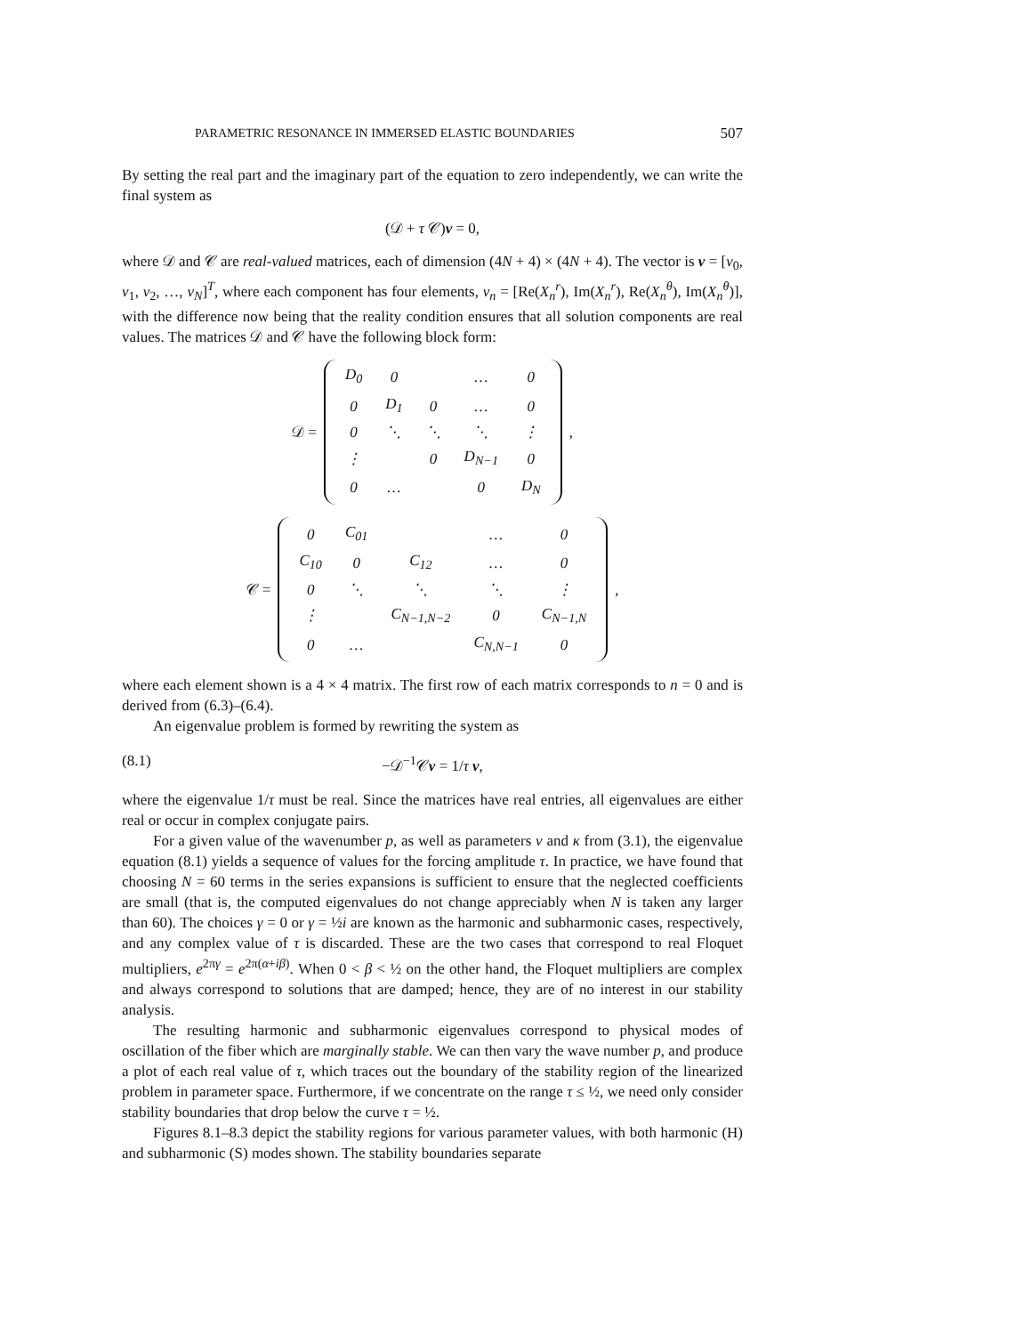PARAMETRIC RESONANCE IN IMMERSED ELASTIC BOUNDARIES 507
By setting the real part and the imaginary part of the equation to zero independently, we can write the final system as
(𝒟 + τ 𝒞)v = 0,
where 𝒟 and 𝒞 are real-valued matrices, each of dimension (4N + 4) × (4N + 4). The vector is v = [v<sub>0</sub>, v<sub>1</sub>, v<sub>2</sub>, …, v<sub>N</sub>]<sup>T</sup>, where each component has four elements, v<sub>n</sub> = [Re(X<sub>n</sub><sup>r</sup>), Im(X<sub>n</sub><sup>r</sup>), Re(X<sub>n</sub><sup>θ</sup>), Im(X<sub>n</sub><sup>θ</sup>)], with the difference now being that the reality condition ensures that all solution components are real values. The matrices 𝒟 and 𝒞 have the following block form:
𝒟 =
| D<sub>0</sub> | 0 | | … | 0 |
| 0 | D<sub>1</sub> | 0 | … | 0 |
| 0 | ⋱ | ⋱ | ⋱ | ⋮ |
| ⋮ | | 0 | D<sub>N−1</sub> | 0 |
| 0 | … | | 0 | D<sub>N</sub> |
,
𝒞 =
| 0 | C<sub>01</sub> | | … | 0 |
| C<sub>10</sub> | 0 | C<sub>12</sub> | … | 0 |
| 0 | ⋱ | ⋱ | ⋱ | ⋮ |
| ⋮ | | C<sub>N−1,N−2</sub> | 0 | C<sub>N−1,N</sub> |
| 0 | … | | C<sub>N,N−1</sub> | 0 |
,
where each element shown is a 4 × 4 matrix. The first row of each matrix corresponds to n = 0 and is derived from (6.3)–(6.4).
An eigenvalue problem is formed by rewriting the system as
(8.1) −𝒟<sup>−1</sup>𝒞v = 1/τ v,
where the eigenvalue 1/τ must be real. Since the matrices have real entries, all eigenvalues are either real or occur in complex conjugate pairs.
For a given value of the wavenumber p, as well as parameters ν and κ from (3.1), the eigenvalue equation (8.1) yields a sequence of values for the forcing amplitude τ. In practice, we have found that choosing N = 60 terms in the series expansions is sufficient to ensure that the neglected coefficients are small (that is, the computed eigenvalues do not change appreciably when N is taken any larger than 60). The choices γ = 0 or γ = ½i are known as the harmonic and subharmonic cases, respectively, and any complex value of τ is discarded. These are the two cases that correspond to real Floquet multipliers, e<sup>2πγ</sup> = e<sup>2π(α+iβ)</sup>. When 0 < β < ½ on the other hand, the Floquet multipliers are complex and always correspond to solutions that are damped; hence, they are of no interest in our stability analysis.
The resulting harmonic and subharmonic eigenvalues correspond to physical modes of oscillation of the fiber which are marginally stable. We can then vary the wave number p, and produce a plot of each real value of τ, which traces out the boundary of the stability region of the linearized problem in parameter space. Furthermore, if we concentrate on the range τ ≤ ½, we need only consider stability boundaries that drop below the curve τ = ½.
Figures 8.1–8.3 depict the stability regions for various parameter values, with both harmonic (H) and subharmonic (S) modes shown. The stability boundaries separate